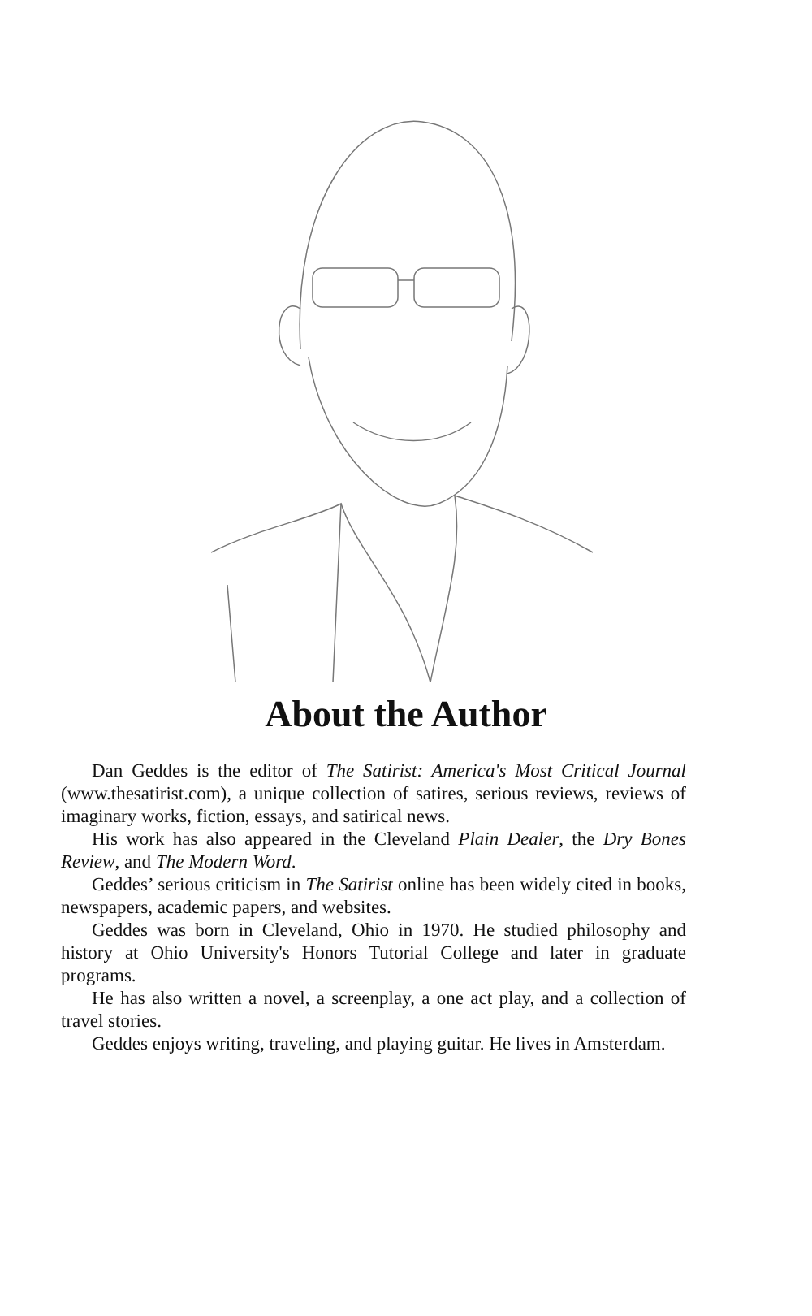About the Author
Dan Geddes is the editor of The Satirist: America's Most Critical Journal (www.thesatirist.com), a unique collection of satires, serious reviews, reviews of imaginary works, fiction, essays, and satirical news.
His work has also appeared in the Cleveland Plain Dealer, the Dry Bones Review, and The Modern Word.
Geddes’ serious criticism in The Satirist online has been widely cited in books, newspapers, academic papers, and websites.
Geddes was born in Cleveland, Ohio in 1970. He studied philosophy and history at Ohio University's Honors Tutorial College and later in graduate programs.
He has also written a novel, a screenplay, a one act play, and a collection of travel stories.
Geddes enjoys writing, traveling, and playing guitar. He lives in Amsterdam.